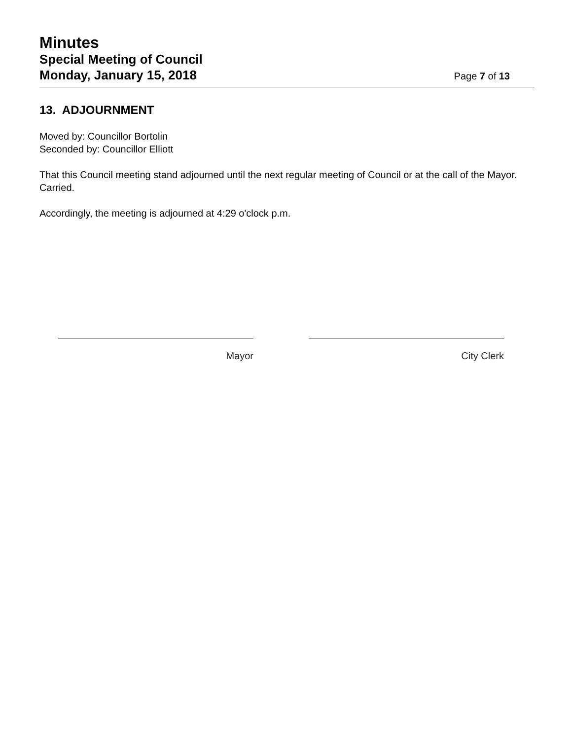Minutes
Special Meeting of Council
Monday, January 15, 2018
Page 7 of 13
13. ADJOURNMENT
Moved by: Councillor Bortolin
Seconded by: Councillor Elliott
That this Council meeting stand adjourned until the next regular meeting of Council or at the call of the Mayor.
Carried.
Accordingly, the meeting is adjourned at 4:29 o'clock p.m.
Mayor City Clerk